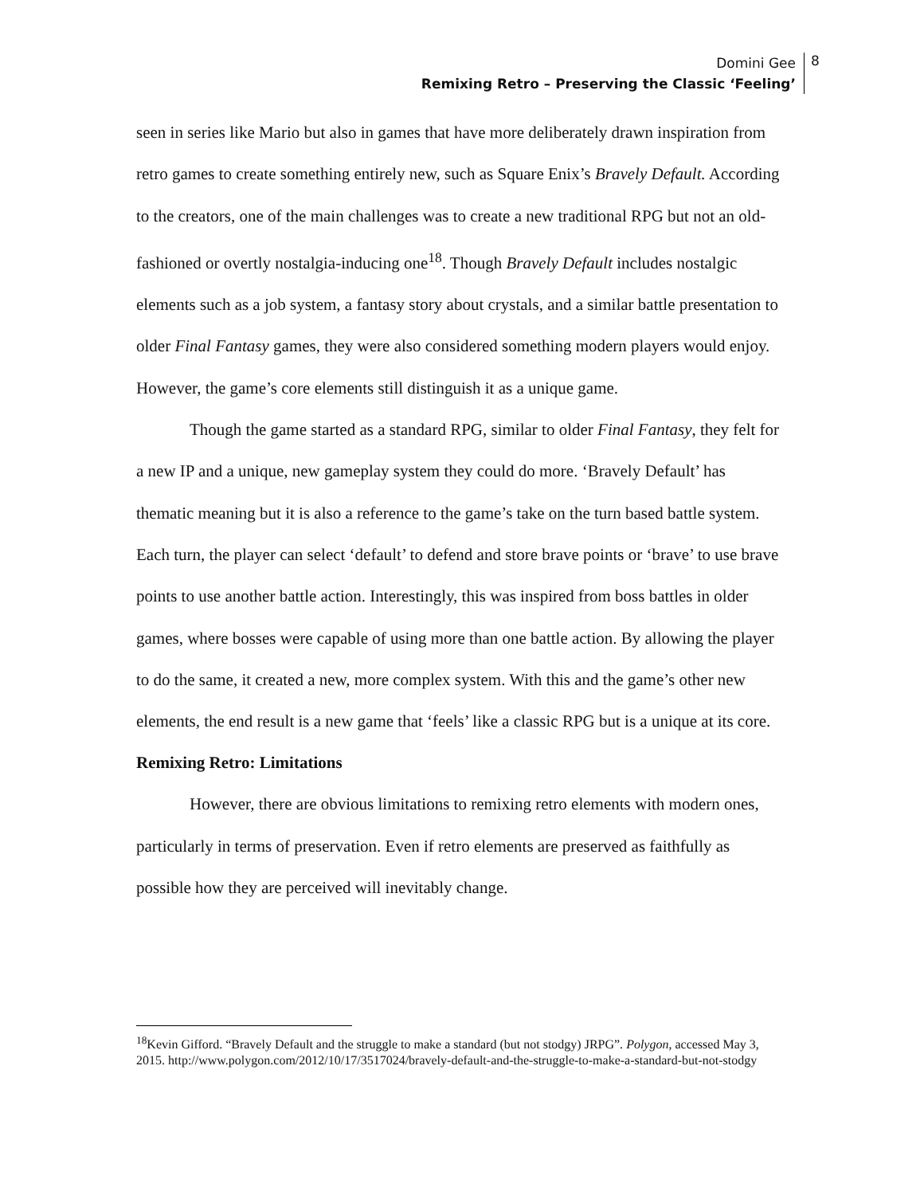Domini Gee
Remixing Retro – Preserving the Classic ‘Feeling’
8
seen in series like Mario but also in games that have more deliberately drawn inspiration from retro games to create something entirely new, such as Square Enix’s Bravely Default. According to the creators, one of the main challenges was to create a new traditional RPG but not an old-fashioned or overtly nostalgia-inducing one<sup>18</sup>. Though Bravely Default includes nostalgic elements such as a job system, a fantasy story about crystals, and a similar battle presentation to older Final Fantasy games, they were also considered something modern players would enjoy. However, the game’s core elements still distinguish it as a unique game.
Though the game started as a standard RPG, similar to older Final Fantasy, they felt for a new IP and a unique, new gameplay system they could do more. ‘Bravely Default’ has thematic meaning but it is also a reference to the game’s take on the turn based battle system. Each turn, the player can select ‘default’ to defend and store brave points or ‘brave’ to use brave points to use another battle action. Interestingly, this was inspired from boss battles in older games, where bosses were capable of using more than one battle action. By allowing the player to do the same, it created a new, more complex system. With this and the game’s other new elements, the end result is a new game that ‘feels’ like a classic RPG but is a unique at its core.
Remixing Retro: Limitations
However, there are obvious limitations to remixing retro elements with modern ones, particularly in terms of preservation. Even if retro elements are preserved as faithfully as possible how they are perceived will inevitably change.
<sup>18</sup> Kevin Gifford. “Bravely Default and the struggle to make a standard (but not stodgy) JRPG”. Polygon, accessed May 3, 2015. http://www.polygon.com/2012/10/17/3517024/bravely-default-and-the-struggle-to-make-a-standard-but-not-stodgy